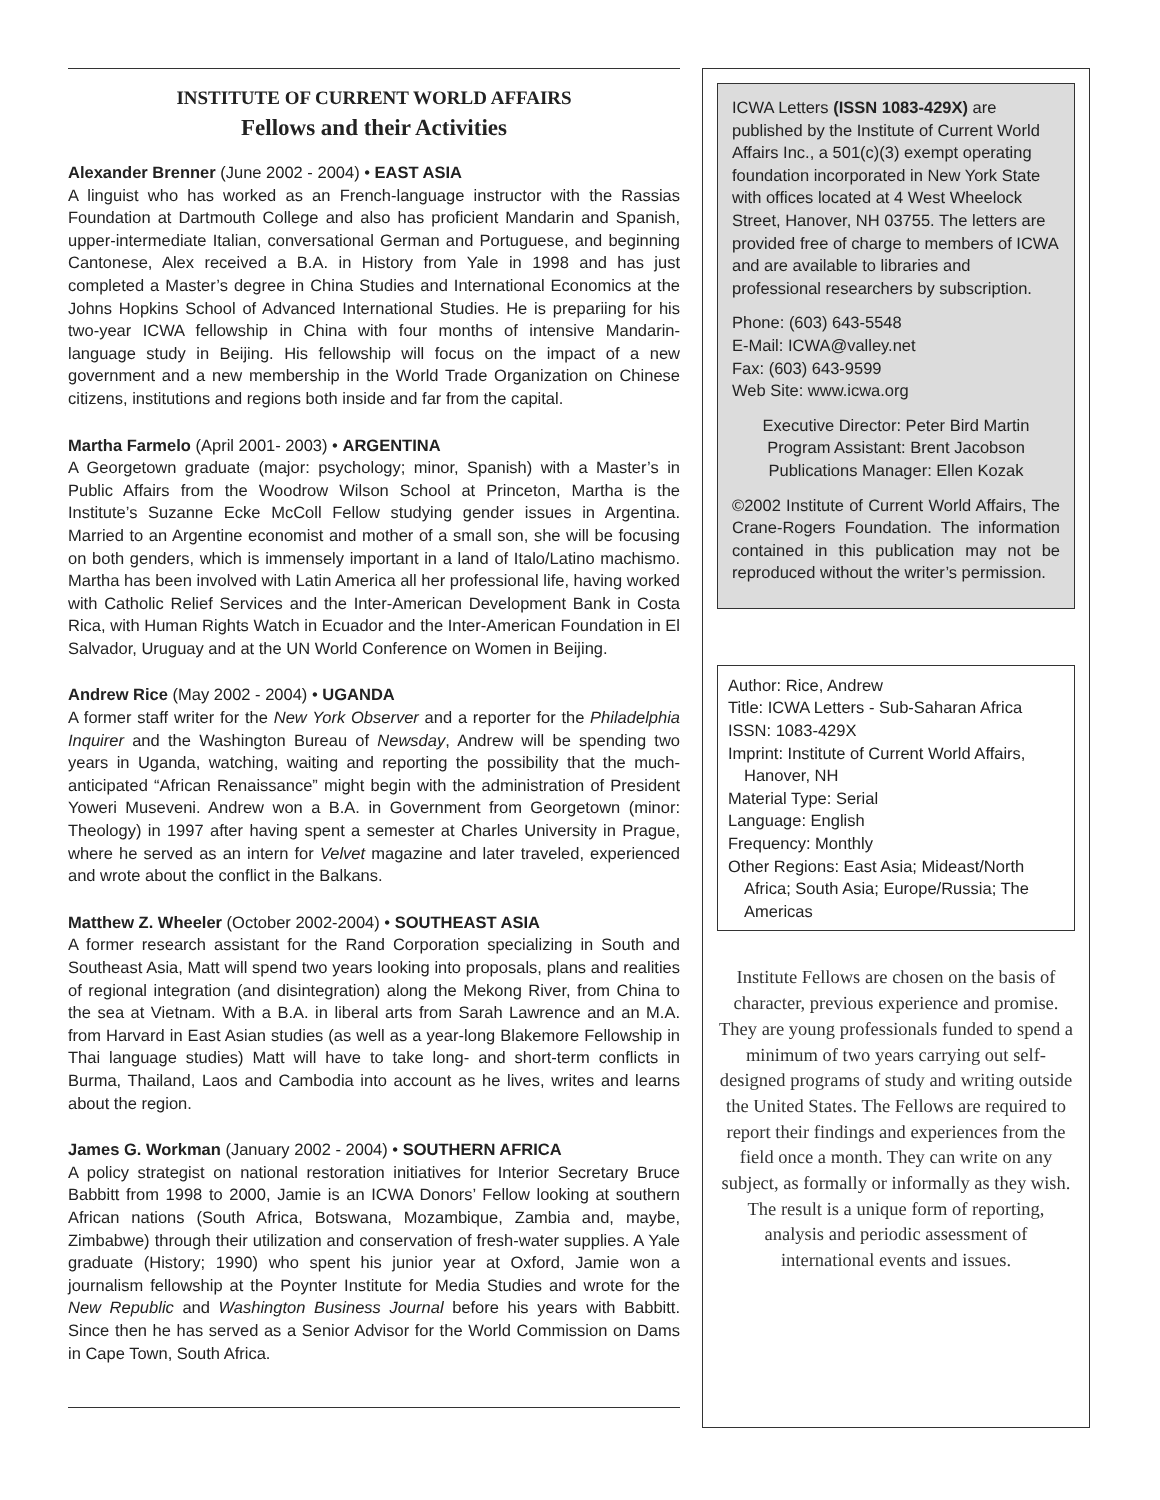INSTITUTE OF CURRENT WORLD AFFAIRS
Fellows and their Activities
Alexander Brenner (June 2002 - 2004) • EAST ASIA
A linguist who has worked as an French-language instructor with the Rassias Foundation at Dartmouth College and also has proficient Mandarin and Spanish, upper-intermediate Italian, conversational German and Portuguese, and beginning Cantonese, Alex received a B.A. in History from Yale in 1998 and has just completed a Master’s degree in China Studies and International Economics at the Johns Hopkins School of Advanced International Studies. He is prepariing for his two-year ICWA fellowship in China with four months of intensive Mandarin-language study in Beijing. His fellowship will focus on the impact of a new government and a new membership in the World Trade Organization on Chinese citizens, institutions and regions both inside and far from the capital.
Martha Farmelo (April 2001- 2003) • ARGENTINA
A Georgetown graduate (major: psychology; minor, Spanish) with a Master’s in Public Affairs from the Woodrow Wilson School at Princeton, Martha is the Institute’s Suzanne Ecke McColl Fellow studying gender issues in Argentina. Married to an Argentine economist and mother of a small son, she will be focusing on both genders, which is immensely important in a land of Italo/Latino machismo. Martha has been involved with Latin America all her professional life, having worked with Catholic Relief Services and the Inter-American Development Bank in Costa Rica, with Human Rights Watch in Ecuador and the Inter-American Foundation in El Salvador, Uruguay and at the UN World Conference on Women in Beijing.
Andrew Rice (May 2002 - 2004) • UGANDA
A former staff writer for the New York Observer and a reporter for the Philadelphia Inquirer and the Washington Bureau of Newsday, Andrew will be spending two years in Uganda, watching, waiting and reporting the possibility that the much-anticipated “African Renaissance” might begin with the administration of President Yoweri Museveni. Andrew won a B.A. in Government from Georgetown (minor: Theology) in 1997 after having spent a semester at Charles University in Prague, where he served as an intern for Velvet magazine and later traveled, experienced and wrote about the conflict in the Balkans.
Matthew Z. Wheeler (October 2002-2004) • SOUTHEAST ASIA
A former research assistant for the Rand Corporation specializing in South and Southeast Asia, Matt will spend two years looking into proposals, plans and realities of regional integration (and disintegration) along the Mekong River, from China to the sea at Vietnam. With a B.A. in liberal arts from Sarah Lawrence and an M.A. from Harvard in East Asian studies (as well as a year-long Blakemore Fellowship in Thai language studies) Matt will have to take long- and short-term conflicts in Burma, Thailand, Laos and Cambodia into account as he lives, writes and learns about the region.
James G. Workman (January 2002 - 2004) • SOUTHERN AFRICA
A policy strategist on national restoration initiatives for Interior Secretary Bruce Babbitt from 1998 to 2000, Jamie is an ICWA Donors’ Fellow looking at southern African nations (South Africa, Botswana, Mozambique, Zambia and, maybe, Zimbabwe) through their utilization and conservation of fresh-water supplies. A Yale graduate (History; 1990) who spent his junior year at Oxford, Jamie won a journalism fellowship at the Poynter Institute for Media Studies and wrote for the New Republic and Washington Business Journal before his years with Babbitt. Since then he has served as a Senior Advisor for the World Commission on Dams in Cape Town, South Africa.
ICWA Letters (ISSN 1083-429X) are published by the Institute of Current World Affairs Inc., a 501(c)(3) exempt operating foundation incorporated in New York State with offices located at 4 West Wheelock Street, Hanover, NH 03755. The letters are provided free of charge to members of ICWA and are available to libraries and professional researchers by subscription.
Phone: (603) 643-5548
E-Mail: ICWA@valley.net
Fax: (603) 643-9599
Web Site: www.icwa.org
Executive Director: Peter Bird Martin
Program Assistant: Brent Jacobson
Publications Manager: Ellen Kozak
©2002 Institute of Current World Affairs, The Crane-Rogers Foundation. The information contained in this publication may not be reproduced without the writer’s permission.
Author: Rice, Andrew
Title: ICWA Letters - Sub-Saharan Africa
ISSN: 1083-429X
Imprint: Institute of Current World Affairs, Hanover, NH
Material Type: Serial
Language: English
Frequency: Monthly
Other Regions: East Asia; Mideast/North Africa; South Asia; Europe/Russia; The Americas
Institute Fellows are chosen on the basis of character, previous experience and promise. They are young professionals funded to spend a minimum of two years carrying out self-designed programs of study and writing outside the United States. The Fellows are required to report their findings and experiences from the field once a month. They can write on any subject, as formally or informally as they wish. The result is a unique form of reporting, analysis and periodic assessment of international events and issues.